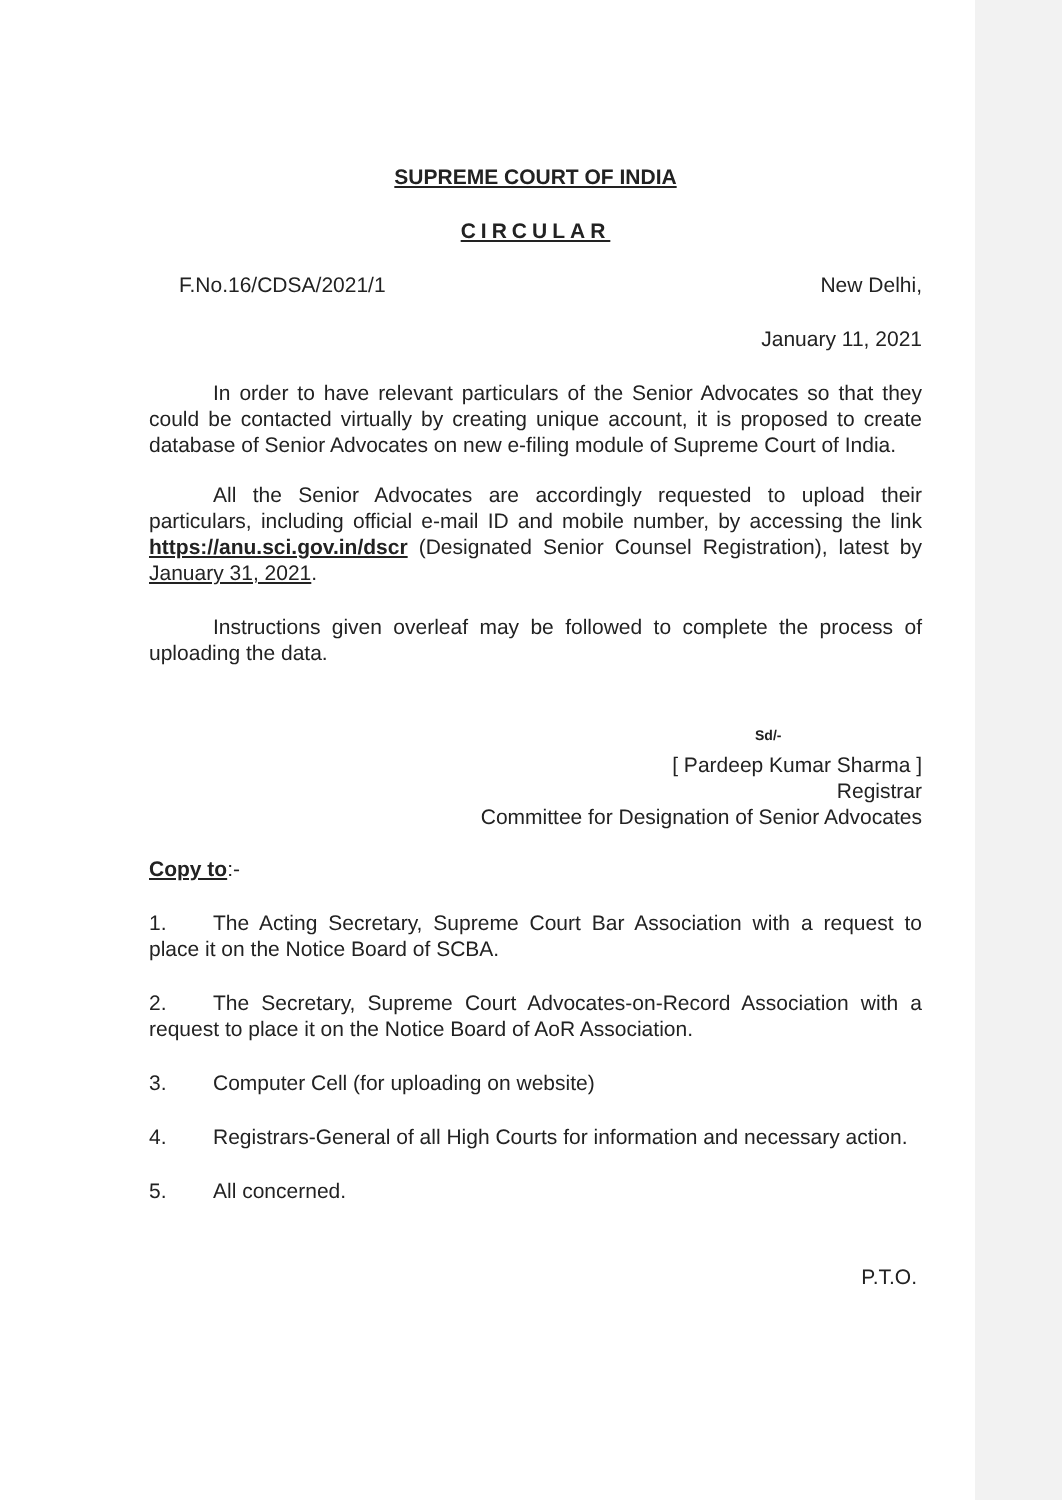SUPREME COURT OF INDIA
CIRCULAR
F.No.16/CDSA/2021/1 New Delhi,
January 11, 2021
In order to have relevant particulars of the Senior Advocates so that they could be contacted virtually by creating unique account, it is proposed to create database of Senior Advocates on new e-filing module of Supreme Court of India.
All the Senior Advocates are accordingly requested to upload their particulars, including official e-mail ID and mobile number, by accessing the link https://anu.sci.gov.in/dscr (Designated Senior Counsel Registration), latest by January 31, 2021.
Instructions given overleaf may be followed to complete the process of uploading the data.
Sd/-
[ Pardeep Kumar Sharma ]
Registrar
Committee for Designation of Senior Advocates
Copy to:-
1. The Acting Secretary, Supreme Court Bar Association with a request to place it on the Notice Board of SCBA.
2. The Secretary, Supreme Court Advocates-on-Record Association with a request to place it on the Notice Board of AoR Association.
3. Computer Cell (for uploading on website)
4. Registrars-General of all High Courts for information and necessary action.
5. All concerned.
P.T.O.